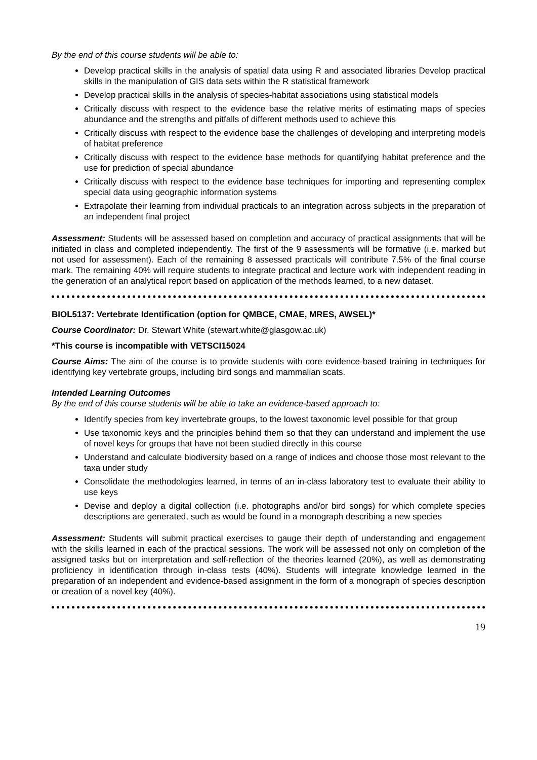By the end of this course students will be able to:
Develop practical skills in the analysis of spatial data using R and associated libraries Develop practical skills in the manipulation of GIS data sets within the R statistical framework
Develop practical skills in the analysis of species-habitat associations using statistical models
Critically discuss with respect to the evidence base the relative merits of estimating maps of species abundance and the strengths and pitfalls of different methods used to achieve this
Critically discuss with respect to the evidence base the challenges of developing and interpreting models of habitat preference
Critically discuss with respect to the evidence base methods for quantifying habitat preference and the use for prediction of special abundance
Critically discuss with respect to the evidence base techniques for importing and representing complex special data using geographic information systems
Extrapolate their learning from individual practicals to an integration across subjects in the preparation of an independent final project
Assessment: Students will be assessed based on completion and accuracy of practical assignments that will be initiated in class and completed independently. The first of the 9 assessments will be formative (i.e. marked but not used for assessment). Each of the remaining 8 assessed practicals will contribute 7.5% of the final course mark. The remaining 40% will require students to integrate practical and lecture work with independent reading in the generation of an analytical report based on application of the methods learned, to a new dataset.
BIOL5137: Vertebrate Identification (option for QMBCE, CMAE, MRES, AWSEL)*
Course Coordinator: Dr. Stewart White (stewart.white@glasgow.ac.uk)
*This course is incompatible with VETSCI15024
Course Aims: The aim of the course is to provide students with core evidence-based training in techniques for identifying key vertebrate groups, including bird songs and mammalian scats.
Intended Learning Outcomes
By the end of this course students will be able to take an evidence-based approach to:
Identify species from key invertebrate groups, to the lowest taxonomic level possible for that group
Use taxonomic keys and the principles behind them so that they can understand and implement the use of novel keys for groups that have not been studied directly in this course
Understand and calculate biodiversity based on a range of indices and choose those most relevant to the taxa under study
Consolidate the methodologies learned, in terms of an in-class laboratory test to evaluate their ability to use keys
Devise and deploy a digital collection (i.e. photographs and/or bird songs) for which complete species descriptions are generated, such as would be found in a monograph describing a new species
Assessment: Students will submit practical exercises to gauge their depth of understanding and engagement with the skills learned in each of the practical sessions. The work will be assessed not only on completion of the assigned tasks but on interpretation and self-reflection of the theories learned (20%), as well as demonstrating proficiency in identification through in-class tests (40%). Students will integrate knowledge learned in the preparation of an independent and evidence-based assignment in the form of a monograph of species description or creation of a novel key (40%).
19